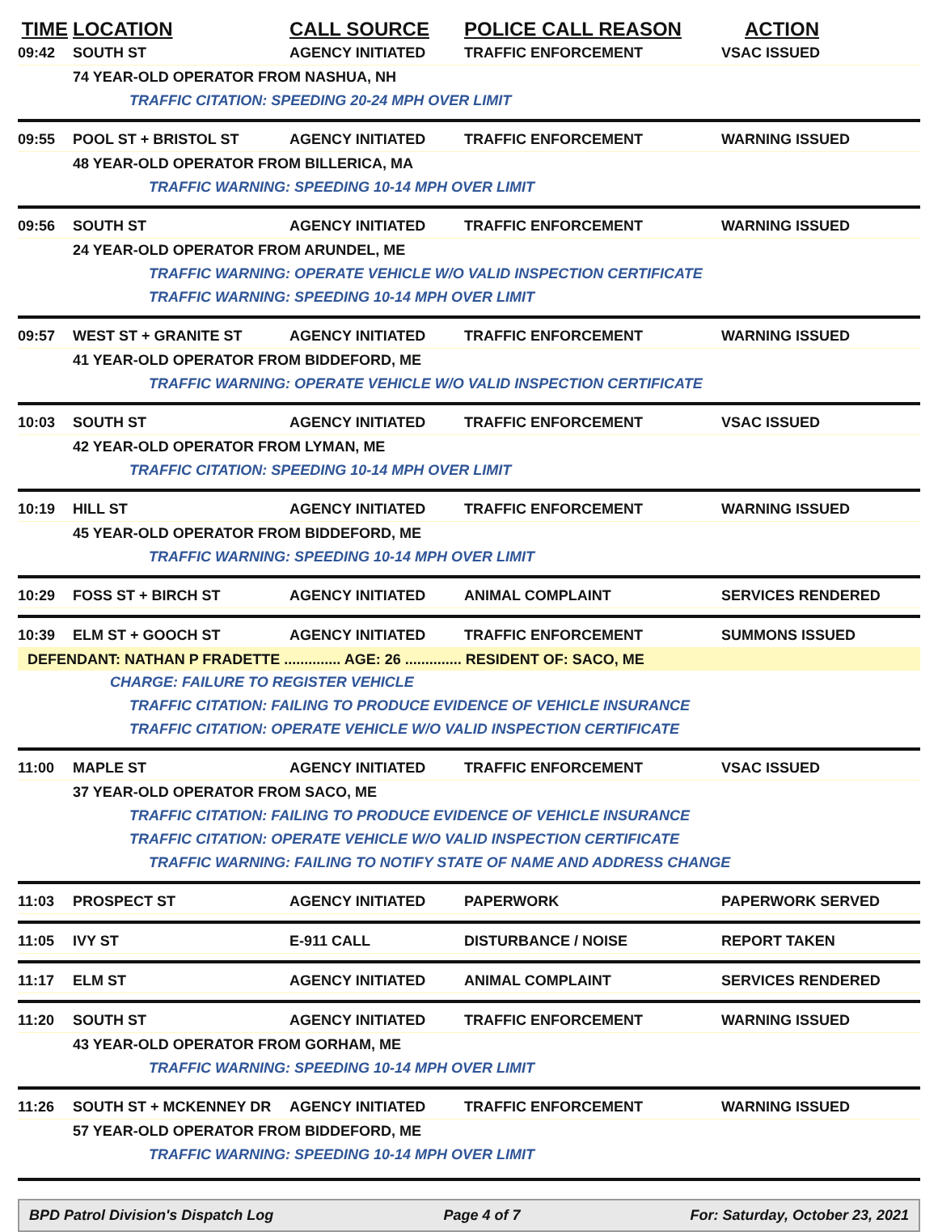TIME LOCATION CALL SOURCE POLICE CALL REASON ACTION
09:42 SOUTH ST AGENCY INITIATED TRAFFIC ENFORCEMENT VSAC ISSUED
74 YEAR-OLD OPERATOR FROM NASHUA, NH
TRAFFIC CITATION: SPEEDING 20-24 MPH OVER LIMIT
09:55 POOL ST + BRISTOL ST AGENCY INITIATED TRAFFIC ENFORCEMENT WARNING ISSUED
48 YEAR-OLD OPERATOR FROM BILLERICA, MA
TRAFFIC WARNING: SPEEDING 10-14 MPH OVER LIMIT
09:56 SOUTH ST AGENCY INITIATED TRAFFIC ENFORCEMENT WARNING ISSUED
24 YEAR-OLD OPERATOR FROM ARUNDEL, ME
TRAFFIC WARNING: OPERATE VEHICLE W/O VALID INSPECTION CERTIFICATE
TRAFFIC WARNING: SPEEDING 10-14 MPH OVER LIMIT
09:57 WEST ST + GRANITE ST AGENCY INITIATED TRAFFIC ENFORCEMENT WARNING ISSUED
41 YEAR-OLD OPERATOR FROM BIDDEFORD, ME
TRAFFIC WARNING: OPERATE VEHICLE W/O VALID INSPECTION CERTIFICATE
10:03 SOUTH ST AGENCY INITIATED TRAFFIC ENFORCEMENT VSAC ISSUED
42 YEAR-OLD OPERATOR FROM LYMAN, ME
TRAFFIC CITATION: SPEEDING 10-14 MPH OVER LIMIT
10:19 HILL ST AGENCY INITIATED TRAFFIC ENFORCEMENT WARNING ISSUED
45 YEAR-OLD OPERATOR FROM BIDDEFORD, ME
TRAFFIC WARNING: SPEEDING 10-14 MPH OVER LIMIT
10:29 FOSS ST + BIRCH ST AGENCY INITIATED ANIMAL COMPLAINT SERVICES RENDERED
10:39 ELM ST + GOOCH ST AGENCY INITIATED TRAFFIC ENFORCEMENT SUMMONS ISSUED
DEFENDANT: NATHAN P FRADETTE .............. AGE: 26 .............. RESIDENT OF: SACO, ME
CHARGE: FAILURE TO REGISTER VEHICLE
TRAFFIC CITATION: FAILING TO PRODUCE EVIDENCE OF VEHICLE INSURANCE
TRAFFIC CITATION: OPERATE VEHICLE W/O VALID INSPECTION CERTIFICATE
11:00 MAPLE ST AGENCY INITIATED TRAFFIC ENFORCEMENT VSAC ISSUED
37 YEAR-OLD OPERATOR FROM SACO, ME
TRAFFIC CITATION: FAILING TO PRODUCE EVIDENCE OF VEHICLE INSURANCE
TRAFFIC CITATION: OPERATE VEHICLE W/O VALID INSPECTION CERTIFICATE
TRAFFIC WARNING: FAILING TO NOTIFY STATE OF NAME AND ADDRESS CHANGE
11:03 PROSPECT ST AGENCY INITIATED PAPERWORK PAPERWORK SERVED
11:05 IVY ST E-911 CALL DISTURBANCE / NOISE REPORT TAKEN
11:17 ELM ST AGENCY INITIATED ANIMAL COMPLAINT SERVICES RENDERED
11:20 SOUTH ST AGENCY INITIATED TRAFFIC ENFORCEMENT WARNING ISSUED
43 YEAR-OLD OPERATOR FROM GORHAM, ME
TRAFFIC WARNING: SPEEDING 10-14 MPH OVER LIMIT
11:26 SOUTH ST + MCKENNEY DR AGENCY INITIATED TRAFFIC ENFORCEMENT WARNING ISSUED
57 YEAR-OLD OPERATOR FROM BIDDEFORD, ME
TRAFFIC WARNING: SPEEDING 10-14 MPH OVER LIMIT
BPD Patrol Division's Dispatch Log Page 4 of 7 For: Saturday, October 23, 2021